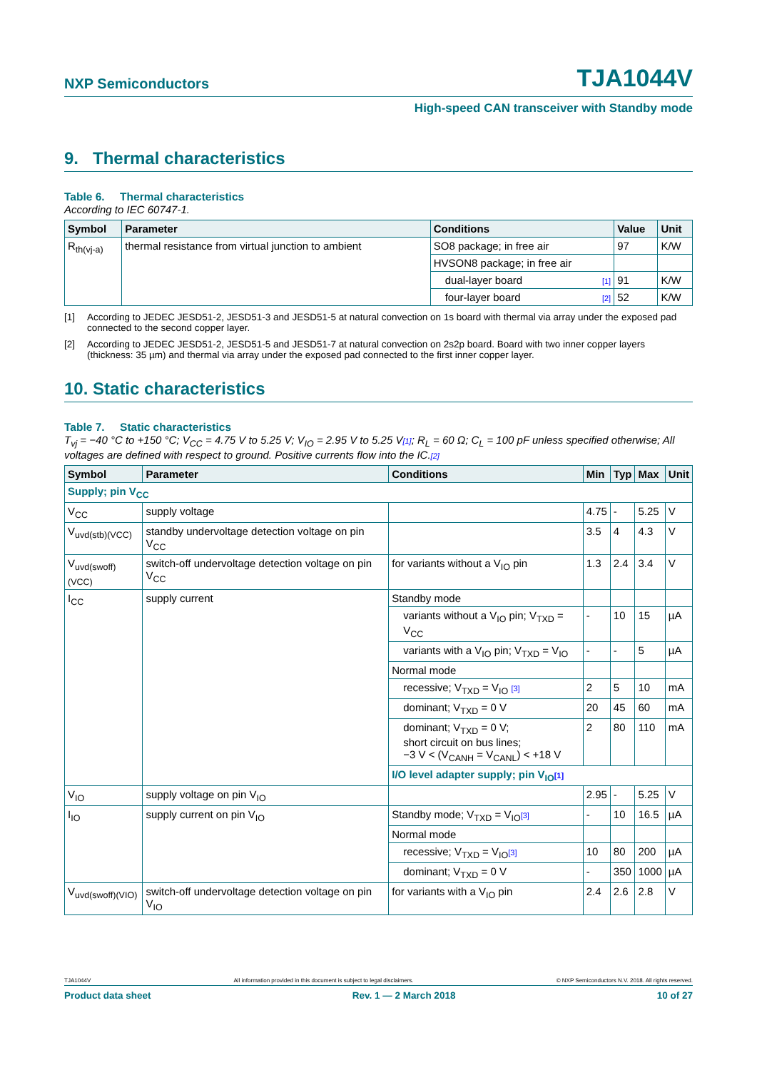NXP Semiconductors TJA1044V
High-speed CAN transceiver with Standby mode
9. Thermal characteristics
Table 6. Thermal characteristics
According to IEC 60747-1.
| Symbol | Parameter | Conditions | | Value | Unit |
| --- | --- | --- | --- | --- | --- |
| R<sub>th(vj-a)</sub> | thermal resistance from virtual junction to ambient | SO8 package; in free air | | 97 | K/W |
| | | HVSON8 package; in free air | | | |
| | | dual-layer board | [1] | 91 | K/W |
| | | four-layer board | [2] | 52 | K/W |
[1] According to JEDEC JESD51-2, JESD51-3 and JESD51-5 at natural convection on 1s board with thermal via array under the exposed pad connected to the second copper layer.
[2] According to JEDEC JESD51-2, JESD51-5 and JESD51-7 at natural convection on 2s2p board. Board with two inner copper layers (thickness: 35 µm) and thermal via array under the exposed pad connected to the first inner copper layer.
10. Static characteristics
Table 7. Static characteristics
T<sub>vj</sub> = −40 °C to +150 °C; V<sub>CC</sub> = 4.75 V to 5.25 V; V<sub>IO</sub> = 2.95 V to 5.25 V[1]; R<sub>L</sub> = 60 Ω; C<sub>L</sub> = 100 pF unless specified otherwise; All voltages are defined with respect to ground. Positive currents flow into the IC.[2]
| Symbol | Parameter | Conditions | Min | Typ | Max | Unit |
| --- | --- | --- | --- | --- | --- | --- |
| Supply; pin V<sub>CC</sub> | | | | | | |
| V<sub>CC</sub> | supply voltage | | 4.75 | - | 5.25 | V |
| V<sub>uvd(stb)(VCC)</sub> | standby undervoltage detection voltage on pin V<sub>CC</sub> | | 3.5 | 4 | 4.3 | V |
| V<sub>uvd(swoff)(VCC)</sub> | switch-off undervoltage detection voltage on pin V<sub>CC</sub> | for variants without a V<sub>IO</sub> pin | 1.3 | 2.4 | 3.4 | V |
| I<sub>CC</sub> | supply current | Standby mode | | | | |
| | | variants without a V<sub>IO</sub> pin; V<sub>TXD</sub> = V<sub>CC</sub> | - | 10 | 15 | µA |
| | | variants with a V<sub>IO</sub> pin; V<sub>TXD</sub> = V<sub>IO</sub> | - | - | 5 | µA |
| | | Normal mode | | | | |
| | | recessive; V<sub>TXD</sub> = V<sub>IO</sub> [3] | 2 | 5 | 10 | mA |
| | | dominant; V<sub>TXD</sub> = 0 V | 20 | 45 | 60 | mA |
| | | dominant; V<sub>TXD</sub> = 0 V; short circuit on bus lines; −3 V < (V<sub>CANH</sub> = V<sub>CANL</sub>) < +18 V | 2 | 80 | 110 | mA |
| | | I/O level adapter supply; pin V<sub>IO</sub> [1] | | | | |
| V<sub>IO</sub> | supply voltage on pin V<sub>IO</sub> | | 2.95 | - | 5.25 | V |
| I<sub>IO</sub> | supply current on pin V<sub>IO</sub> | Standby mode; V<sub>TXD</sub> = V<sub>IO</sub> [3] | - | 10 | 16.5 | µA |
| | | Normal mode | | | | |
| | | recessive; V<sub>TXD</sub> = V<sub>IO</sub> [3] | 10 | 80 | 200 | µA |
| | | dominant; V<sub>TXD</sub> = 0 V | - | 350 | 1000 | µA |
| V<sub>uvd(swoff)(VIO)</sub> | switch-off undervoltage detection voltage on pin V<sub>IO</sub> | for variants with a V<sub>IO</sub> pin | 2.4 | 2.6 | 2.8 | V |
TJA1044V All information provided in this document is subject to legal disclaimers. © NXP Semiconductors N.V. 2018. All rights reserved.
Product data sheet Rev. 1 — 2 March 2018 10 of 27